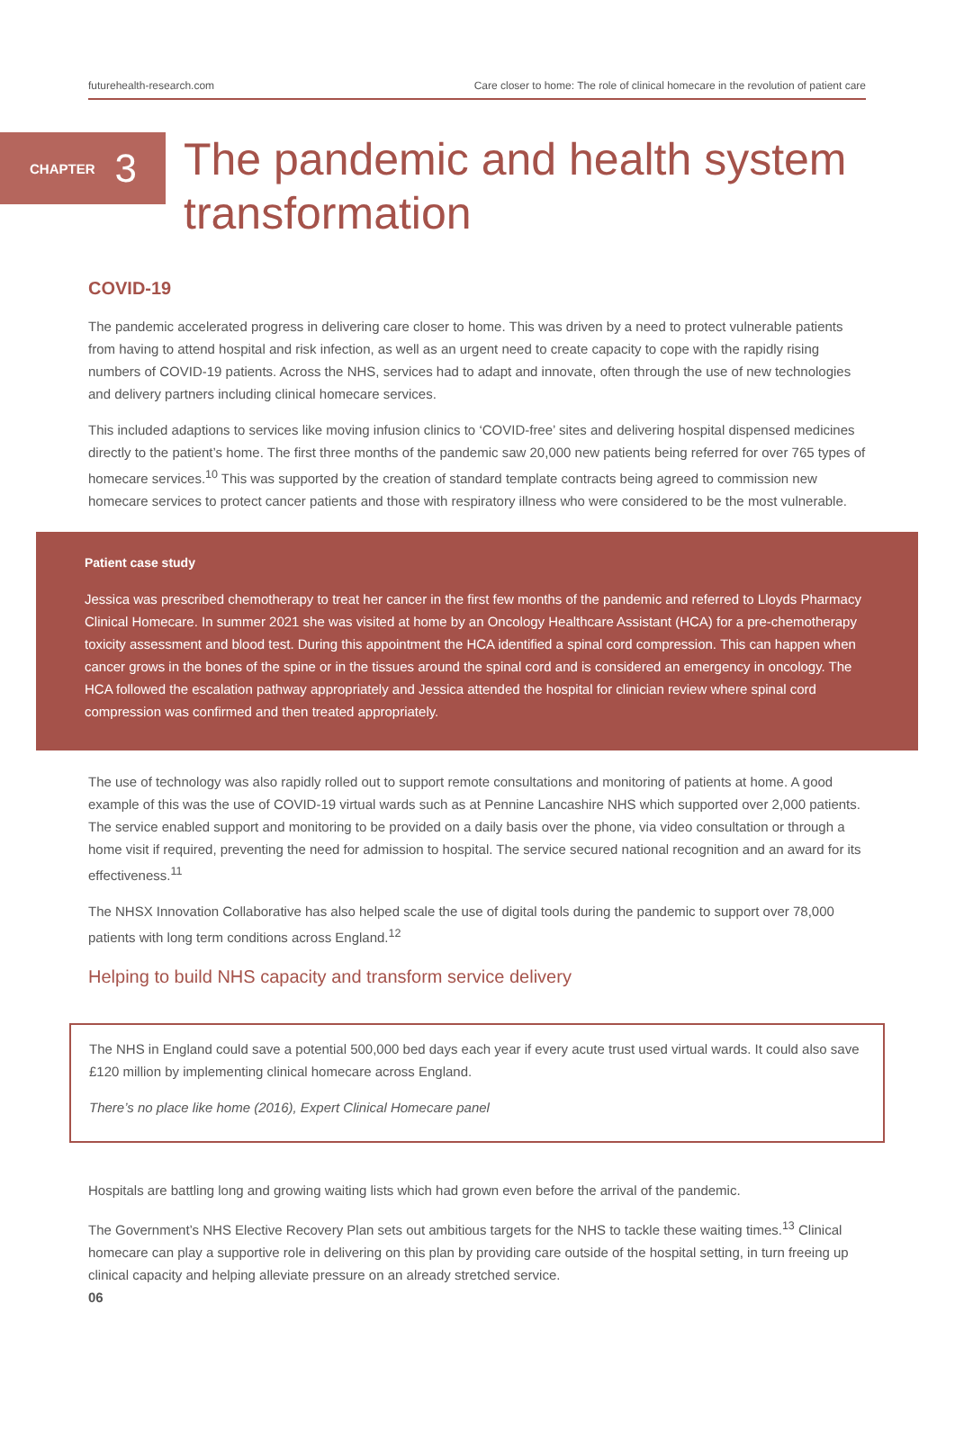futurehealth-research.com Care closer to home: The role of clinical homecare in the revolution of patient care
CHAPTER 3
The pandemic and health system
transformation
COVID-19
The pandemic accelerated progress in delivering care closer to home. This was driven by a need to protect vulnerable patients from having to attend hospital and risk infection, as well as an urgent need to create capacity to cope with the rapidly rising numbers of COVID-19 patients. Across the NHS, services had to adapt and innovate, often through the use of new technologies and delivery partners including clinical homecare services.
This included adaptions to services like moving infusion clinics to ‘COVID-free’ sites and delivering hospital dispensed medicines directly to the patient’s home. The first three months of the pandemic saw 20,000 new patients being referred for over 765 types of homecare services.<sup>10</sup> This was supported by the creation of standard template contracts being agreed to commission new homecare services to protect cancer patients and those with respiratory illness who were considered to be the most vulnerable.
Patient case study
Jessica was prescribed chemotherapy to treat her cancer in the first few months of the pandemic and referred to Lloyds Pharmacy Clinical Homecare. In summer 2021 she was visited at home by an Oncology Healthcare Assistant (HCA) for a pre-chemotherapy toxicity assessment and blood test. During this appointment the HCA identified a spinal cord compression. This can happen when cancer grows in the bones of the spine or in the tissues around the spinal cord and is considered an emergency in oncology. The HCA followed the escalation pathway appropriately and Jessica attended the hospital for clinician review where spinal cord compression was confirmed and then treated appropriately.
The use of technology was also rapidly rolled out to support remote consultations and monitoring of patients at home. A good example of this was the use of COVID-19 virtual wards such as at Pennine Lancashire NHS which supported over 2,000 patients. The service enabled support and monitoring to be provided on a daily basis over the phone, via video consultation or through a home visit if required, preventing the need for admission to hospital. The service secured national recognition and an award for its effectiveness.<sup>11</sup>
The NHSX Innovation Collaborative has also helped scale the use of digital tools during the pandemic to support over 78,000 patients with long term conditions across England.<sup>12</sup>
Helping to build NHS capacity and transform service delivery
The NHS in England could save a potential 500,000 bed days each year if every acute trust used virtual wards. It could also save £120 million by implementing clinical homecare across England.
There’s no place like home (2016), Expert Clinical Homecare panel
Hospitals are battling long and growing waiting lists which had grown even before the arrival of the pandemic.
The Government’s NHS Elective Recovery Plan sets out ambitious targets for the NHS to tackle these waiting times.<sup>13</sup> Clinical homecare can play a supportive role in delivering on this plan by providing care outside of the hospital setting, in turn freeing up clinical capacity and helping alleviate pressure on an already stretched service.
06